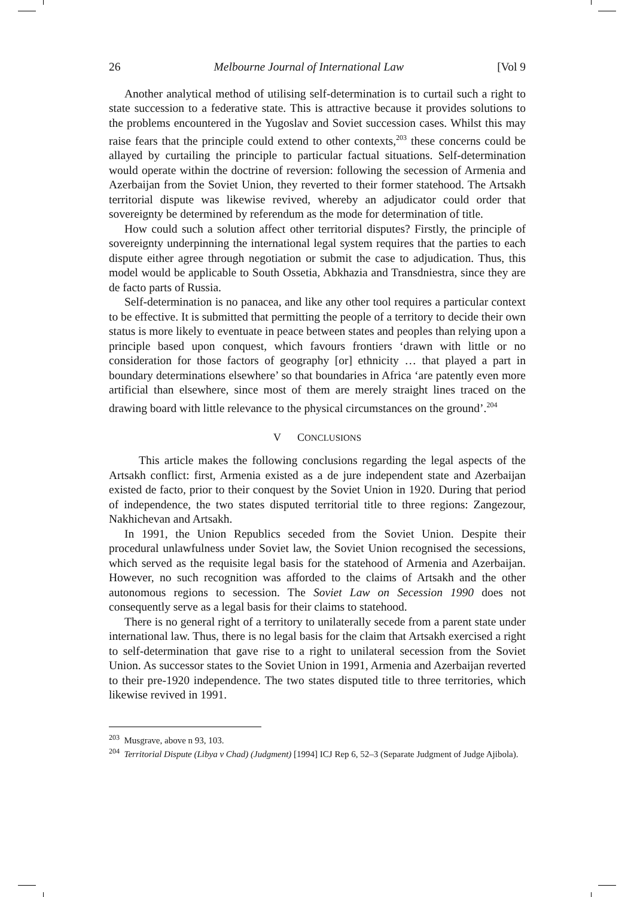26 Melbourne Journal of International Law [Vol 9
Another analytical method of utilising self-determination is to curtail such a right to state succession to a federative state. This is attractive because it provides solutions to the problems encountered in the Yugoslav and Soviet succession cases. Whilst this may raise fears that the principle could extend to other contexts,<sup>203</sup> these concerns could be allayed by curtailing the principle to particular factual situations. Self-determination would operate within the doctrine of reversion: following the secession of Armenia and Azerbaijan from the Soviet Union, they reverted to their former statehood. The Artsakh territorial dispute was likewise revived, whereby an adjudicator could order that sovereignty be determined by referendum as the mode for determination of title.
How could such a solution affect other territorial disputes? Firstly, the principle of sovereignty underpinning the international legal system requires that the parties to each dispute either agree through negotiation or submit the case to adjudication. Thus, this model would be applicable to South Ossetia, Abkhazia and Transdniestra, since they are de facto parts of Russia.
Self-determination is no panacea, and like any other tool requires a particular context to be effective. It is submitted that permitting the people of a territory to decide their own status is more likely to eventuate in peace between states and peoples than relying upon a principle based upon conquest, which favours frontiers ‘drawn with little or no consideration for those factors of geography [or] ethnicity … that played a part in boundary determinations elsewhere’ so that boundaries in Africa ‘are patently even more artificial than elsewhere, since most of them are merely straight lines traced on the drawing board with little relevance to the physical circumstances on the ground’.<sup>204</sup>
V CONCLUSIONS
This article makes the following conclusions regarding the legal aspects of the Artsakh conflict: first, Armenia existed as a de jure independent state and Azerbaijan existed de facto, prior to their conquest by the Soviet Union in 1920. During that period of independence, the two states disputed territorial title to three regions: Zangezour, Nakhichevan and Artsakh.
In 1991, the Union Republics seceded from the Soviet Union. Despite their procedural unlawfulness under Soviet law, the Soviet Union recognised the secessions, which served as the requisite legal basis for the statehood of Armenia and Azerbaijan. However, no such recognition was afforded to the claims of Artsakh and the other autonomous regions to secession. The Soviet Law on Secession 1990 does not consequently serve as a legal basis for their claims to statehood.
There is no general right of a territory to unilaterally secede from a parent state under international law. Thus, there is no legal basis for the claim that Artsakh exercised a right to self-determination that gave rise to a right to unilateral secession from the Soviet Union. As successor states to the Soviet Union in 1991, Armenia and Azerbaijan reverted to their pre-1920 independence. The two states disputed title to three territories, which likewise revived in 1991.
<sup>203</sup> Musgrave, above n 93, 103.
<sup>204</sup> Territorial Dispute (Libya v Chad) (Judgment) [1994] ICJ Rep 6, 52–3 (Separate Judgment of Judge Ajibola).